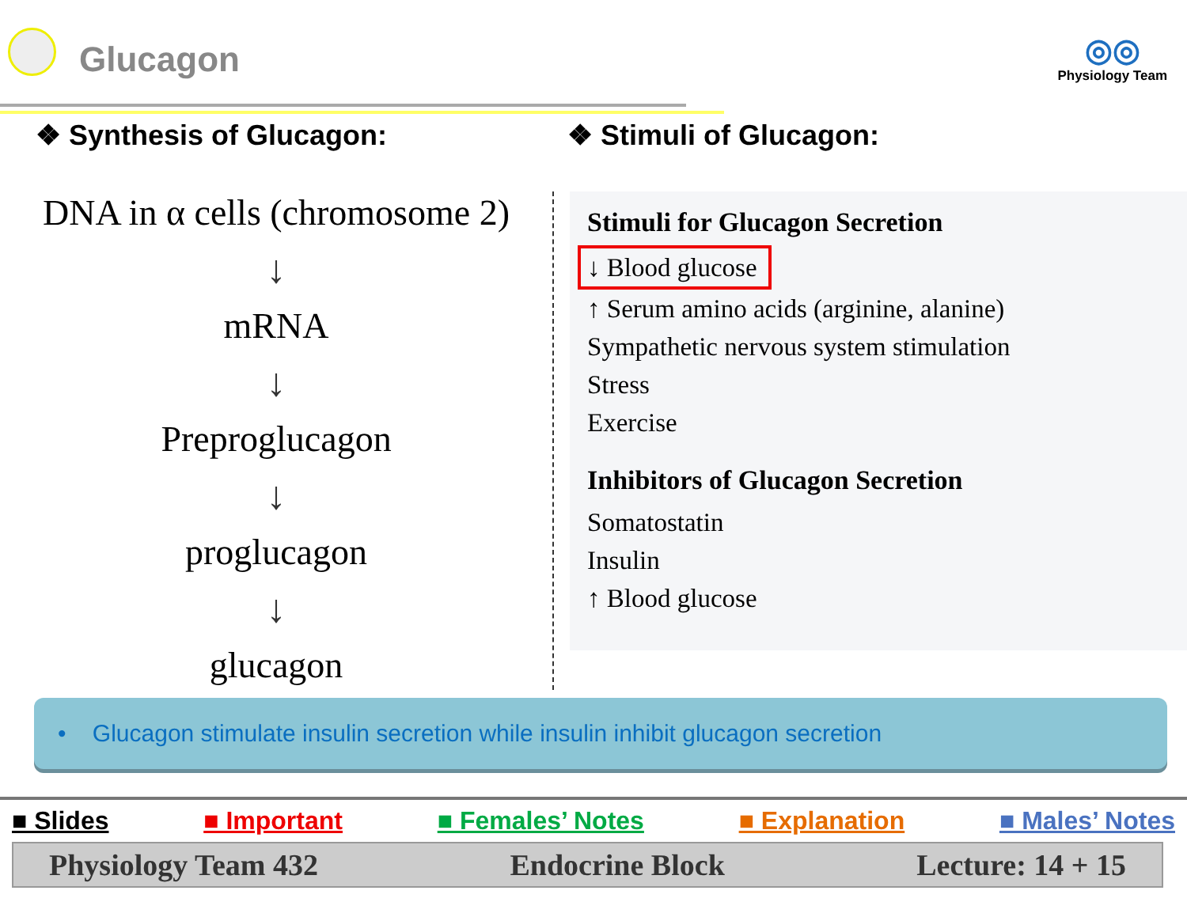Glucagon
◎◎
Physiology Team
❖ Synthesis of Glucagon: ❖ Stimuli of Glucagon:
DNA in α cells (chromosome 2)
↓
mRNA
↓
Preproglucagon
↓
proglucagon
↓
glucagon
Stimuli for Glucagon Secretion
↓ Blood glucose
↑ Serum amino acids (arginine, alanine)
Sympathetic nervous system stimulation
Stress
Exercise
Inhibitors of Glucagon Secretion
Somatostatin
Insulin
↑ Blood glucose
• Glucagon stimulate insulin secretion while insulin inhibit glucagon secretion
■ Slides ■ Important ■ Females’ Notes ■ Explanation ■ Males’ Notes
Physiology Team 432 Endocrine Block Lecture: 14 + 15